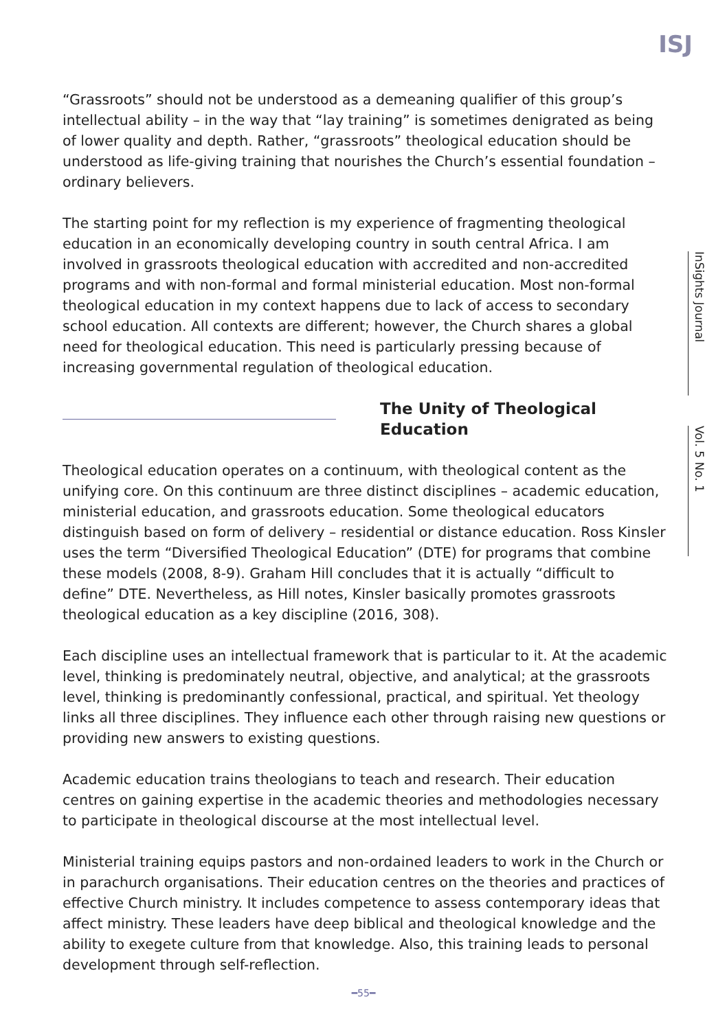ISJ
InSights Journal
Vol. 5 No. 1
“Grassroots” should not be understood as a demeaning qualifier of this group’s intellectual ability – in the way that “lay training” is sometimes denigrated as being of lower quality and depth. Rather, “grassroots” theological education should be understood as life-giving training that nourishes the Church’s essential foundation – ordinary believers.
The starting point for my reflection is my experience of fragmenting theological education in an economically developing country in south central Africa. I am involved in grassroots theological education with accredited and non-accredited programs and with non-formal and formal ministerial education. Most non-formal theological education in my context happens due to lack of access to secondary school education. All contexts are different; however, the Church shares a global need for theological education. This need is particularly pressing because of increasing governmental regulation of theological education.
The Unity of Theological Education
Theological education operates on a continuum, with theological content as the unifying core. On this continuum are three distinct disciplines – academic education, ministerial education, and grassroots education. Some theological educators distinguish based on form of delivery – residential or distance education. Ross Kinsler uses the term “Diversified Theological Education” (DTE) for programs that combine these models (2008, 8-9). Graham Hill concludes that it is actually “difficult to define” DTE. Nevertheless, as Hill notes, Kinsler basically promotes grassroots theological education as a key discipline (2016, 308).
Each discipline uses an intellectual framework that is particular to it. At the academic level, thinking is predominately neutral, objective, and analytical; at the grassroots level, thinking is predominantly confessional, practical, and spiritual. Yet theology links all three disciplines. They influence each other through raising new questions or providing new answers to existing questions.
Academic education trains theologians to teach and research. Their education centres on gaining expertise in the academic theories and methodologies necessary to participate in theological discourse at the most intellectual level.
Ministerial training equips pastors and non-ordained leaders to work in the Church or in parachurch organisations. Their education centres on the theories and practices of effective Church ministry. It includes competence to assess contemporary ideas that affect ministry. These leaders have deep biblical and theological knowledge and the ability to exegete culture from that knowledge. Also, this training leads to personal development through self-reflection.
━55━